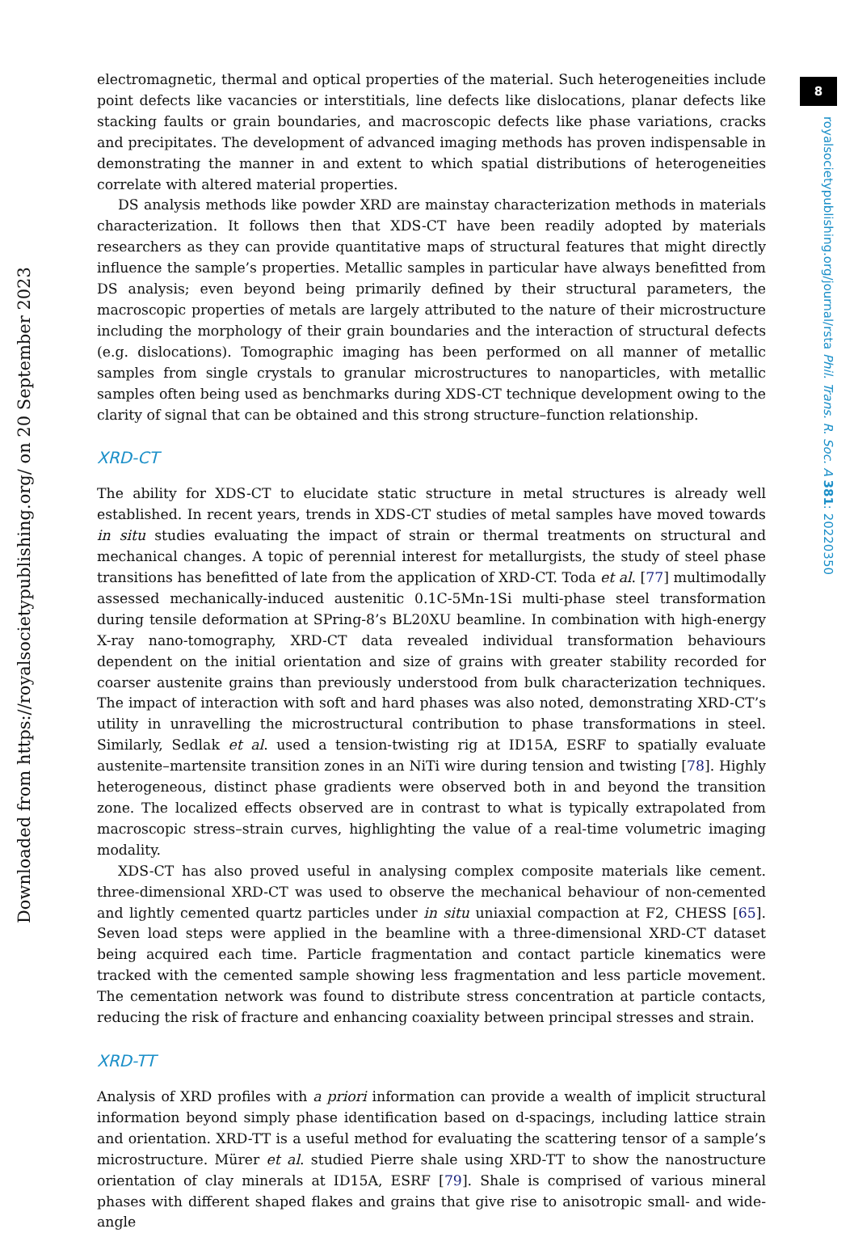Downloaded from https://royalsocietypublishing.org/ on 20 September 2023
8
royalsocietypublishing.org/journal/rsta Phil. Trans. R. Soc. A 381: 20220350
electromagnetic, thermal and optical properties of the material. Such heterogeneities include point defects like vacancies or interstitials, line defects like dislocations, planar defects like stacking faults or grain boundaries, and macroscopic defects like phase variations, cracks and precipitates. The development of advanced imaging methods has proven indispensable in demonstrating the manner in and extent to which spatial distributions of heterogeneities correlate with altered material properties.
DS analysis methods like powder XRD are mainstay characterization methods in materials characterization. It follows then that XDS-CT have been readily adopted by materials researchers as they can provide quantitative maps of structural features that might directly influence the sample’s properties. Metallic samples in particular have always benefitted from DS analysis; even beyond being primarily defined by their structural parameters, the macroscopic properties of metals are largely attributed to the nature of their microstructure including the morphology of their grain boundaries and the interaction of structural defects (e.g. dislocations). Tomographic imaging has been performed on all manner of metallic samples from single crystals to granular microstructures to nanoparticles, with metallic samples often being used as benchmarks during XDS-CT technique development owing to the clarity of signal that can be obtained and this strong structure–function relationship.
XRD-CT
The ability for XDS-CT to elucidate static structure in metal structures is already well established. In recent years, trends in XDS-CT studies of metal samples have moved towards in situ studies evaluating the impact of strain or thermal treatments on structural and mechanical changes. A topic of perennial interest for metallurgists, the study of steel phase transitions has benefitted of late from the application of XRD-CT. Toda et al. [77] multimodally assessed mechanically-induced austenitic 0.1C-5Mn-1Si multi-phase steel transformation during tensile deformation at SPring-8’s BL20XU beamline. In combination with high-energy X-ray nano-tomography, XRD-CT data revealed individual transformation behaviours dependent on the initial orientation and size of grains with greater stability recorded for coarser austenite grains than previously understood from bulk characterization techniques. The impact of interaction with soft and hard phases was also noted, demonstrating XRD-CT’s utility in unravelling the microstructural contribution to phase transformations in steel. Similarly, Sedlak et al. used a tension-twisting rig at ID15A, ESRF to spatially evaluate austenite–martensite transition zones in an NiTi wire during tension and twisting [78]. Highly heterogeneous, distinct phase gradients were observed both in and beyond the transition zone. The localized effects observed are in contrast to what is typically extrapolated from macroscopic stress–strain curves, highlighting the value of a real-time volumetric imaging modality.
XDS-CT has also proved useful in analysing complex composite materials like cement. three-dimensional XRD-CT was used to observe the mechanical behaviour of non-cemented and lightly cemented quartz particles under in situ uniaxial compaction at F2, CHESS [65]. Seven load steps were applied in the beamline with a three-dimensional XRD-CT dataset being acquired each time. Particle fragmentation and contact particle kinematics were tracked with the cemented sample showing less fragmentation and less particle movement. The cementation network was found to distribute stress concentration at particle contacts, reducing the risk of fracture and enhancing coaxiality between principal stresses and strain.
XRD-TT
Analysis of XRD profiles with a priori information can provide a wealth of implicit structural information beyond simply phase identification based on d-spacings, including lattice strain and orientation. XRD-TT is a useful method for evaluating the scattering tensor of a sample’s microstructure. Mürer et al. studied Pierre shale using XRD-TT to show the nanostructure orientation of clay minerals at ID15A, ESRF [79]. Shale is comprised of various mineral phases with different shaped flakes and grains that give rise to anisotropic small- and wide-angle